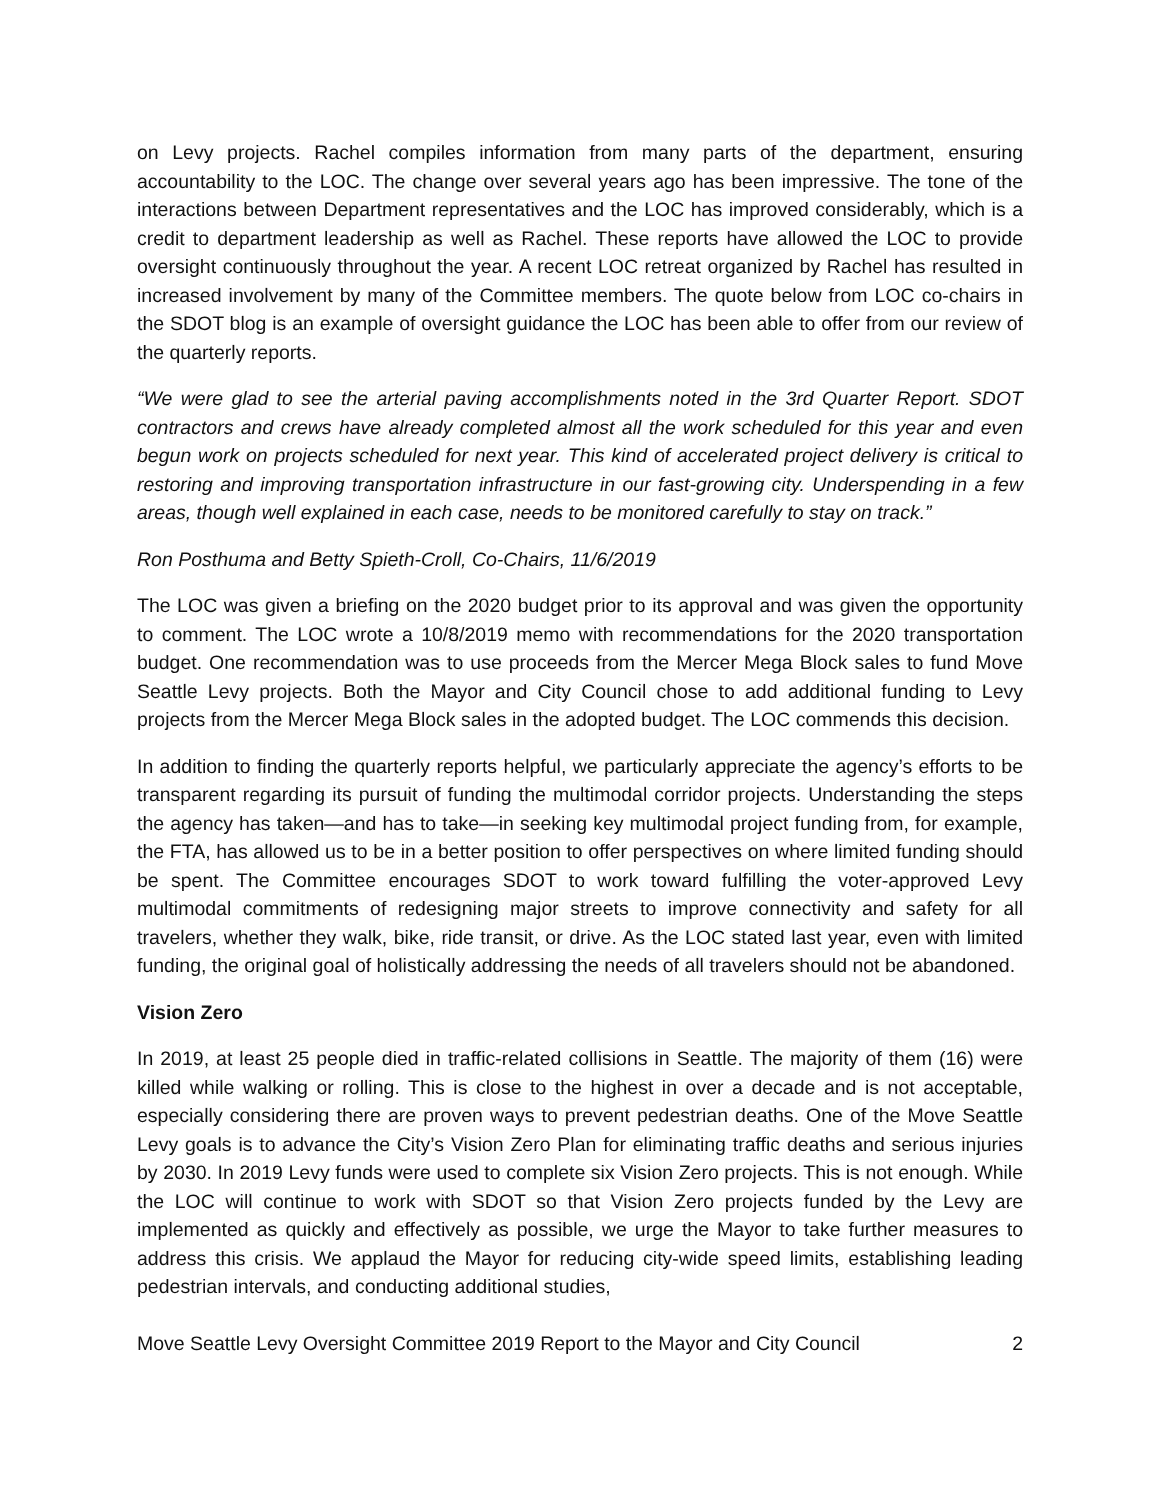on Levy projects. Rachel compiles information from many parts of the department, ensuring accountability to the LOC. The change over several years ago has been impressive. The tone of the interactions between Department representatives and the LOC has improved considerably, which is a credit to department leadership as well as Rachel. These reports have allowed the LOC to provide oversight continuously throughout the year. A recent LOC retreat organized by Rachel has resulted in increased involvement by many of the Committee members. The quote below from LOC co-chairs in the SDOT blog is an example of oversight guidance the LOC has been able to offer from our review of the quarterly reports.
“We were glad to see the arterial paving accomplishments noted in the 3rd Quarter Report. SDOT contractors and crews have already completed almost all the work scheduled for this year and even begun work on projects scheduled for next year. This kind of accelerated project delivery is critical to restoring and improving transportation infrastructure in our fast-growing city. Underspending in a few areas, though well explained in each case, needs to be monitored carefully to stay on track.”
Ron Posthuma and Betty Spieth-Croll, Co-Chairs, 11/6/2019
The LOC was given a briefing on the 2020 budget prior to its approval and was given the opportunity to comment. The LOC wrote a 10/8/2019 memo with recommendations for the 2020 transportation budget. One recommendation was to use proceeds from the Mercer Mega Block sales to fund Move Seattle Levy projects. Both the Mayor and City Council chose to add additional funding to Levy projects from the Mercer Mega Block sales in the adopted budget. The LOC commends this decision.
In addition to finding the quarterly reports helpful, we particularly appreciate the agency’s efforts to be transparent regarding its pursuit of funding the multimodal corridor projects. Understanding the steps the agency has taken—and has to take—in seeking key multimodal project funding from, for example, the FTA, has allowed us to be in a better position to offer perspectives on where limited funding should be spent. The Committee encourages SDOT to work toward fulfilling the voter-approved Levy multimodal commitments of redesigning major streets to improve connectivity and safety for all travelers, whether they walk, bike, ride transit, or drive. As the LOC stated last year, even with limited funding, the original goal of holistically addressing the needs of all travelers should not be abandoned.
Vision Zero
In 2019, at least 25 people died in traffic-related collisions in Seattle. The majority of them (16) were killed while walking or rolling. This is close to the highest in over a decade and is not acceptable, especially considering there are proven ways to prevent pedestrian deaths. One of the Move Seattle Levy goals is to advance the City’s Vision Zero Plan for eliminating traffic deaths and serious injuries by 2030. In 2019 Levy funds were used to complete six Vision Zero projects. This is not enough. While the LOC will continue to work with SDOT so that Vision Zero projects funded by the Levy are implemented as quickly and effectively as possible, we urge the Mayor to take further measures to address this crisis. We applaud the Mayor for reducing city-wide speed limits, establishing leading pedestrian intervals, and conducting additional studies,
Move Seattle Levy Oversight Committee 2019 Report to the Mayor and City Council 2